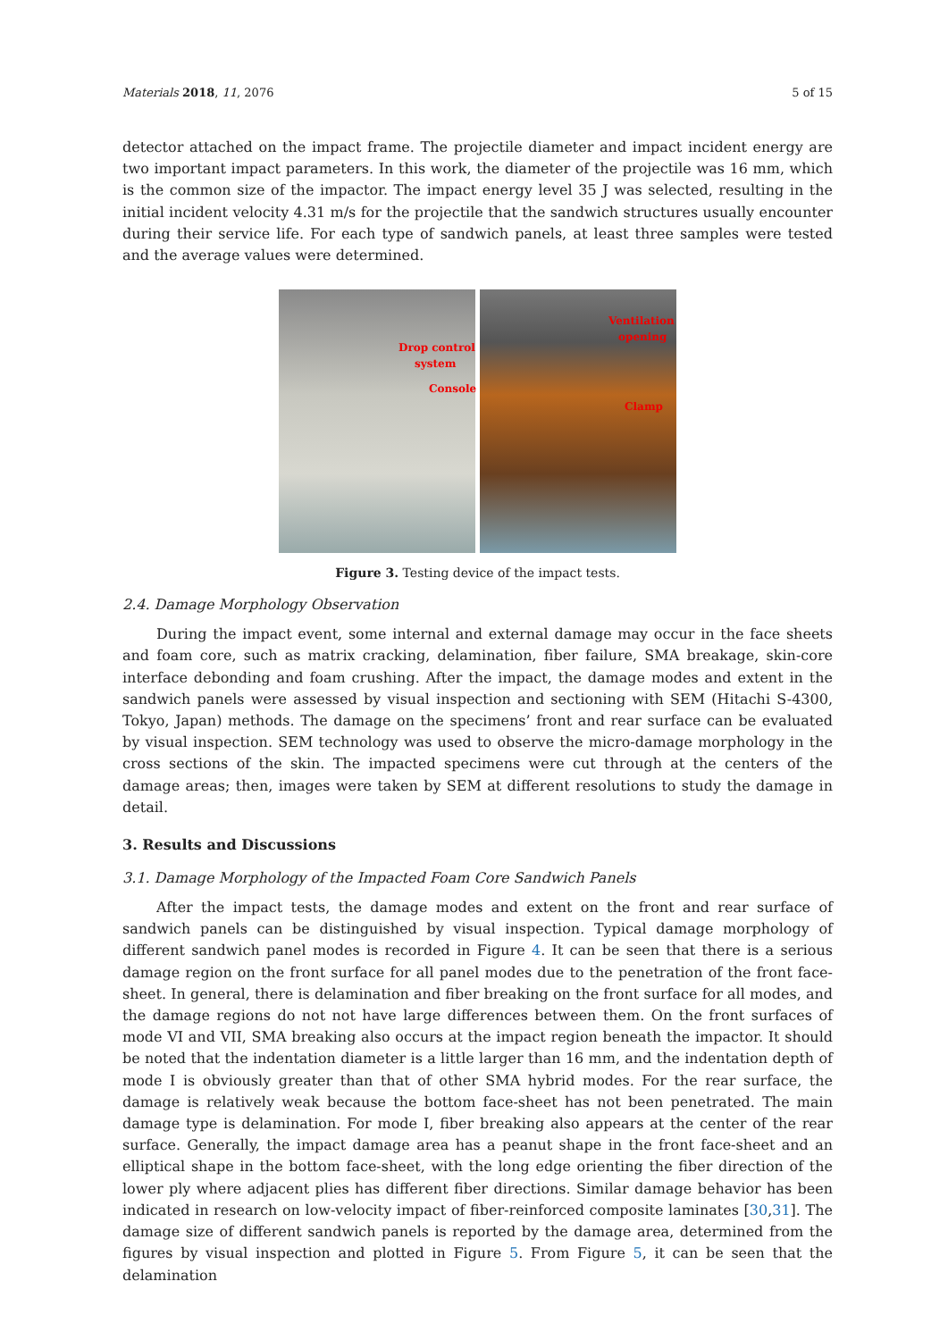Materials 2018, 11, 2076 5 of 15
detector attached on the impact frame. The projectile diameter and impact incident energy are two important impact parameters. In this work, the diameter of the projectile was 16 mm, which is the common size of the impactor. The impact energy level 35 J was selected, resulting in the initial incident velocity 4.31 m/s for the projectile that the sandwich structures usually encounter during their service life. For each type of sandwich panels, at least three samples were tested and the average values were determined.
Drop control
system
Console
Ventilation
opening
Clamp
Figure 3. Testing device of the impact tests.
2.4. Damage Morphology Observation
During the impact event, some internal and external damage may occur in the face sheets and foam core, such as matrix cracking, delamination, fiber failure, SMA breakage, skin-core interface debonding and foam crushing. After the impact, the damage modes and extent in the sandwich panels were assessed by visual inspection and sectioning with SEM (Hitachi S-4300, Tokyo, Japan) methods. The damage on the specimens’ front and rear surface can be evaluated by visual inspection. SEM technology was used to observe the micro-damage morphology in the cross sections of the skin. The impacted specimens were cut through at the centers of the damage areas; then, images were taken by SEM at different resolutions to study the damage in detail.
3. Results and Discussions
3.1. Damage Morphology of the Impacted Foam Core Sandwich Panels
After the impact tests, the damage modes and extent on the front and rear surface of sandwich panels can be distinguished by visual inspection. Typical damage morphology of different sandwich panel modes is recorded in Figure 4. It can be seen that there is a serious damage region on the front surface for all panel modes due to the penetration of the front face-sheet. In general, there is delamination and fiber breaking on the front surface for all modes, and the damage regions do not not have large differences between them. On the front surfaces of mode VI and VII, SMA breaking also occurs at the impact region beneath the impactor. It should be noted that the indentation diameter is a little larger than 16 mm, and the indentation depth of mode I is obviously greater than that of other SMA hybrid modes. For the rear surface, the damage is relatively weak because the bottom face-sheet has not been penetrated. The main damage type is delamination. For mode I, fiber breaking also appears at the center of the rear surface. Generally, the impact damage area has a peanut shape in the front face-sheet and an elliptical shape in the bottom face-sheet, with the long edge orienting the fiber direction of the lower ply where adjacent plies has different fiber directions. Similar damage behavior has been indicated in research on low-velocity impact of fiber-reinforced composite laminates [30,31]. The damage size of different sandwich panels is reported by the damage area, determined from the figures by visual inspection and plotted in Figure 5. From Figure 5, it can be seen that the delamination